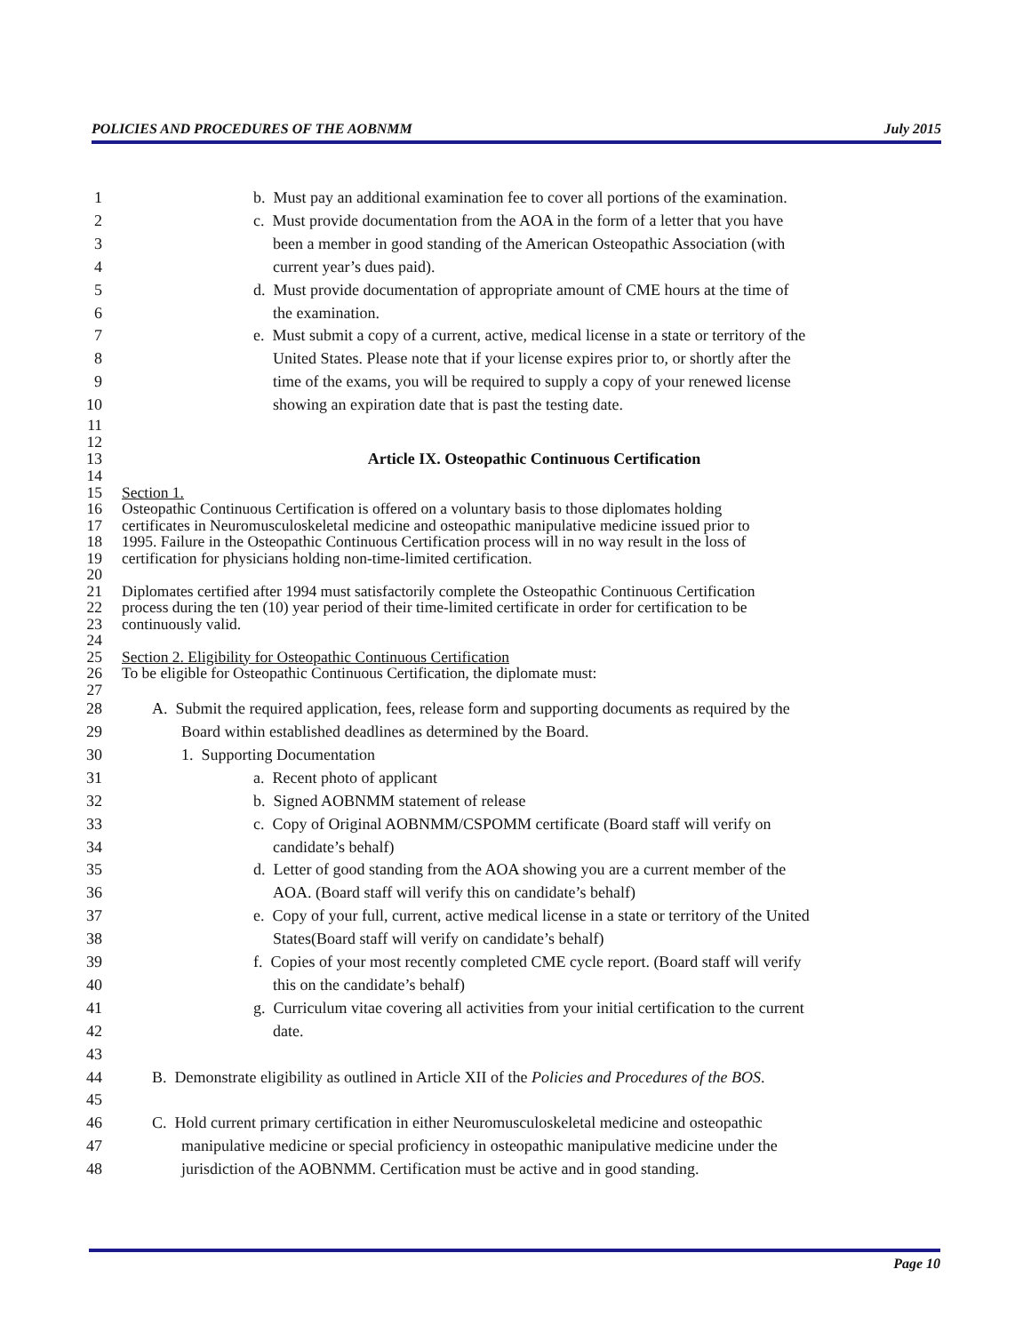POLICIES AND PROCEDURES OF THE AOBNMM July 2015
1 b. Must pay an additional examination fee to cover all portions of the examination.
2 c. Must provide documentation from the AOA in the form of a letter that you have
3 been a member in good standing of the American Osteopathic Association (with
4 current year’s dues paid).
5 d. Must provide documentation of appropriate amount of CME hours at the time of
6 the examination.
7 e. Must submit a copy of a current, active, medical license in a state or territory of the
8 United States. Please note that if your license expires prior to, or shortly after the
9 time of the exams, you will be required to supply a copy of your renewed license
10 showing an expiration date that is past the testing date.
11
12
13 Article IX. Osteopathic Continuous Certification
14
15 Section 1.
16 Osteopathic Continuous Certification is offered on a voluntary basis to those diplomates holding
17 certificates in Neuromusculoskeletal medicine and osteopathic manipulative medicine issued prior to
18 1995. Failure in the Osteopathic Continuous Certification process will in no way result in the loss of
19 certification for physicians holding non-time-limited certification.
20
21 Diplomates certified after 1994 must satisfactorily complete the Osteopathic Continuous Certification
22 process during the ten (10) year period of their time-limited certificate in order for certification to be
23 continuously valid.
24
25 Section 2. Eligibility for Osteopathic Continuous Certification
26 To be eligible for Osteopathic Continuous Certification, the diplomate must:
27
28 A. Submit the required application, fees, release form and supporting documents as required by the
29 Board within established deadlines as determined by the Board.
30 1. Supporting Documentation
31 a. Recent photo of applicant
32 b. Signed AOBNMM statement of release
33 c. Copy of Original AOBNMM/CSPOMM certificate (Board staff will verify on
34 candidate’s behalf)
35 d. Letter of good standing from the AOA showing you are a current member of the
36 AOA. (Board staff will verify this on candidate’s behalf)
37 e. Copy of your full, current, active medical license in a state or territory of the United
38 States(Board staff will verify on candidate’s behalf)
39 f. Copies of your most recently completed CME cycle report. (Board staff will verify
40 this on the candidate’s behalf)
41 g. Curriculum vitae covering all activities from your initial certification to the current
42 date.
43
44 B. Demonstrate eligibility as outlined in Article XII of the Policies and Procedures of the BOS.
45
46 C. Hold current primary certification in either Neuromusculoskeletal medicine and osteopathic
47 manipulative medicine or special proficiency in osteopathic manipulative medicine under the
48 jurisdiction of the AOBNMM. Certification must be active and in good standing.
Page 10